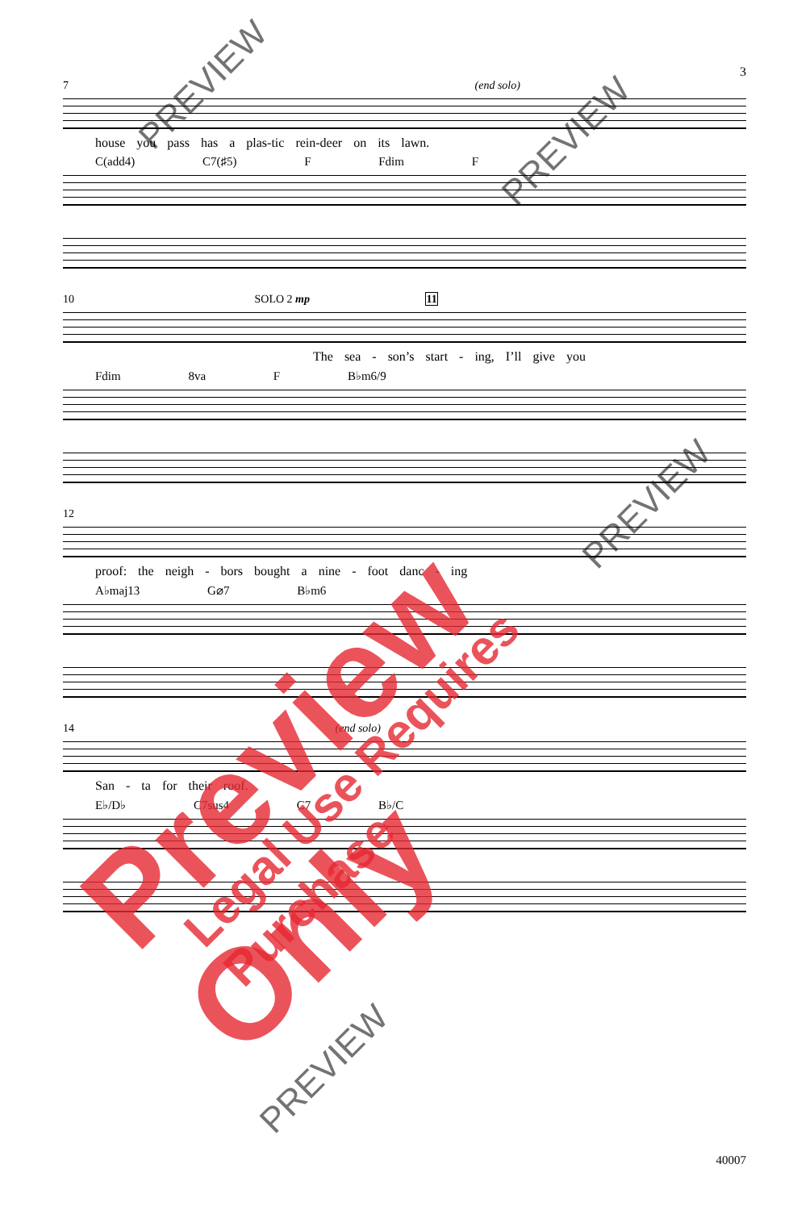3
7 (end solo)
house you pass has a plas-tic rein-deer on its lawn.
C(add4) C7(♯5) F Fdim F
10 SOLO 2 mp 11
The sea - son’s start - ing, I’ll give you
Fdim 8va F B♭m6/9
12
proof: the neigh - bors bought a nine - foot danc - ing
A♭maj13 G⌀7 B♭m6
14 (end solo)
San - ta for their roof.
E♭/D♭ C7sus4 C7 B♭/C
40007
Preview Only Legal Use Requires Purchase
PREVIEW
PREVIEW
PREVIEW
PREVIEW